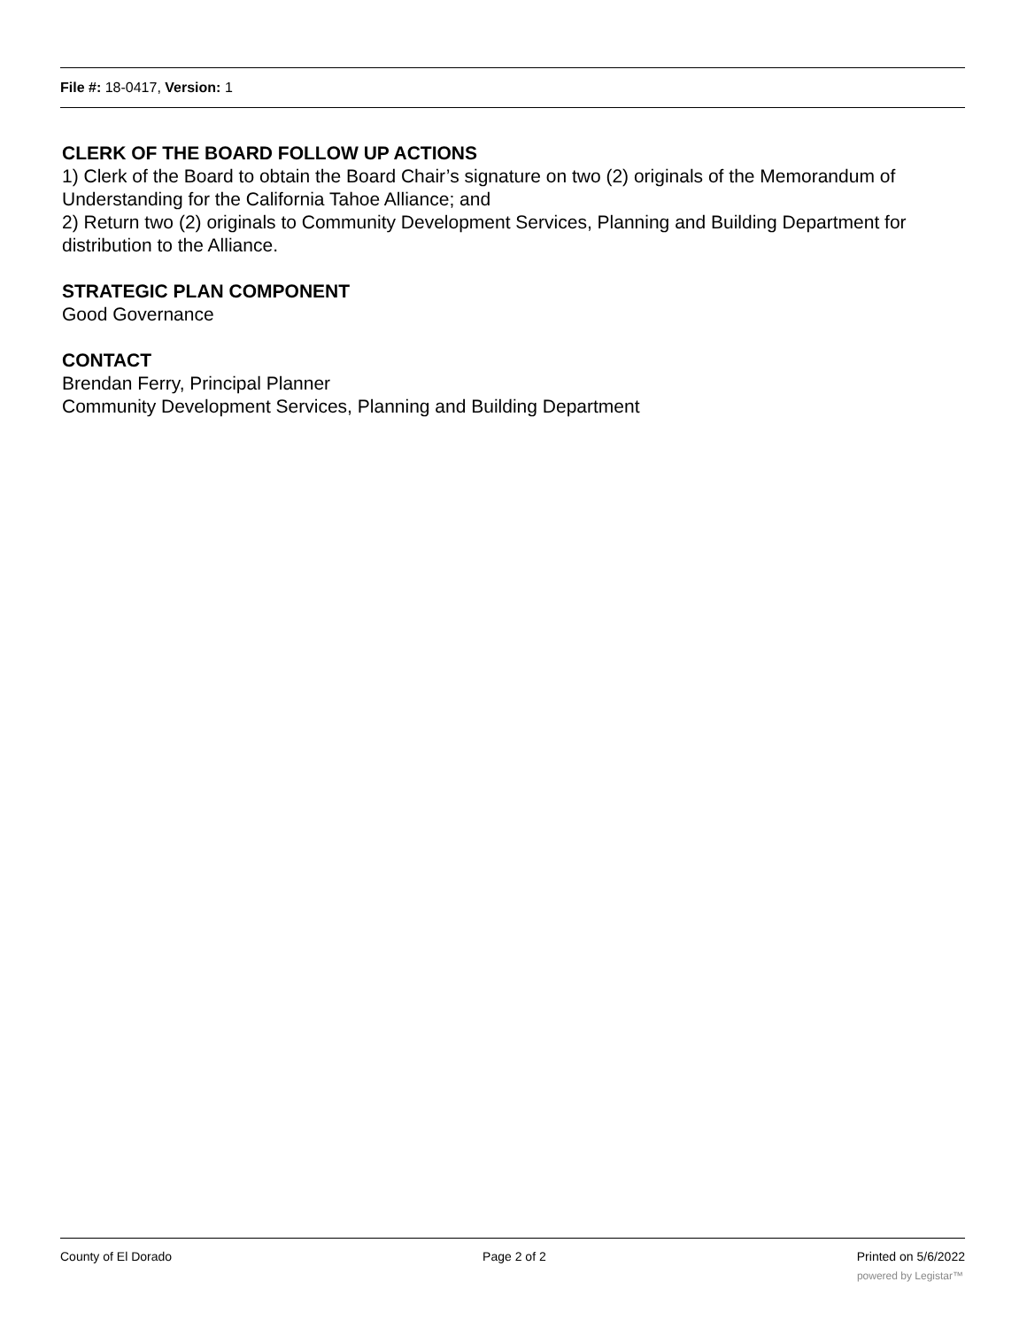File #: 18-0417, Version: 1
CLERK OF THE BOARD FOLLOW UP ACTIONS
1) Clerk of the Board to obtain the Board Chair’s signature on two (2) originals of the Memorandum of Understanding for the California Tahoe Alliance; and
2) Return two (2) originals to Community Development Services, Planning and Building Department for distribution to the Alliance.
STRATEGIC PLAN COMPONENT
Good Governance
CONTACT
Brendan Ferry, Principal Planner
Community Development Services, Planning and Building Department
County of El Dorado Page 2 of 2 Printed on 5/6/2022
powered by Legistar™